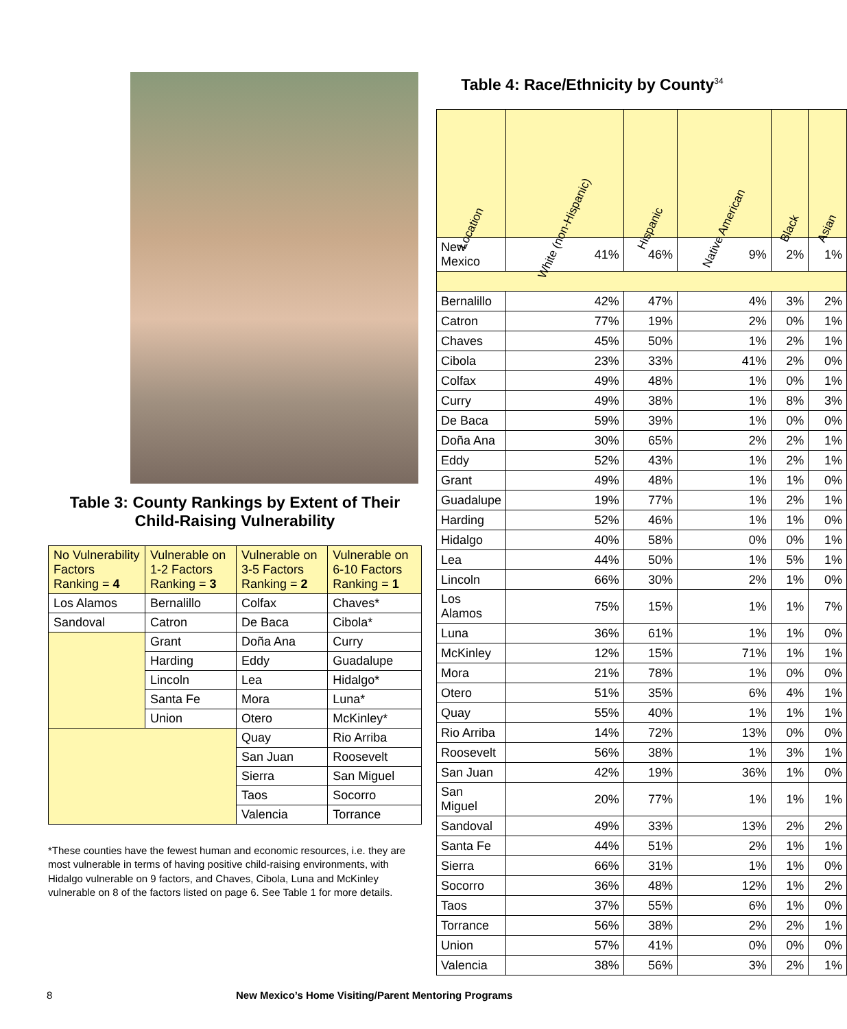Table 3: County Rankings by Extent of Their
Child-Raising Vulnerability
| No Vulnerability Factors Ranking = 4 | Vulnerable on 1-2 Factors Ranking = 3 | Vulnerable on 3-5 Factors Ranking = 2 | Vulnerable on 6-10 Factors Ranking = 1 |
| --- | --- | --- | --- |
| Los Alamos | Bernalillo | Colfax | Chaves* |
| Sandoval | Catron | De Baca | Cibola* |
| | Grant | Doña Ana | Curry |
| | Harding | Eddy | Guadalupe |
| | Lincoln | Lea | Hidalgo* |
| | Santa Fe | Mora | Luna* |
| | Union | Otero | McKinley* |
| | | Quay | Rio Arriba |
| | | San Juan | Roosevelt |
| | | Sierra | San Miguel |
| | | Taos | Socorro |
| | | Valencia | Torrance |
*These counties have the fewest human and economic resources, i.e. they are most vulnerable in terms of having positive child-raising environments, with Hidalgo vulnerable on 9 factors, and Chaves, Cibola, Luna and McKinley vulnerable on 8 of the factors listed on page 6. See Table 1 for more details.
Table 4: Race/Ethnicity by County<sup>34</sup>
| Location | White (non-Hispanic) | Hispanic | Native American | Black | Asian |
| --- | --- | --- | --- | --- | --- |
| New Mexico | 41% | 46% | 9% | 2% | 1% |
| Bernalillo | 42% | 47% | 4% | 3% | 2% |
| Catron | 77% | 19% | 2% | 0% | 1% |
| Chaves | 45% | 50% | 1% | 2% | 1% |
| Cibola | 23% | 33% | 41% | 2% | 0% |
| Colfax | 49% | 48% | 1% | 0% | 1% |
| Curry | 49% | 38% | 1% | 8% | 3% |
| De Baca | 59% | 39% | 1% | 0% | 0% |
| Doña Ana | 30% | 65% | 2% | 2% | 1% |
| Eddy | 52% | 43% | 1% | 2% | 1% |
| Grant | 49% | 48% | 1% | 1% | 0% |
| Guadalupe | 19% | 77% | 1% | 2% | 1% |
| Harding | 52% | 46% | 1% | 1% | 0% |
| Hidalgo | 40% | 58% | 0% | 0% | 1% |
| Lea | 44% | 50% | 1% | 5% | 1% |
| Lincoln | 66% | 30% | 2% | 1% | 0% |
| Los Alamos | 75% | 15% | 1% | 1% | 7% |
| Luna | 36% | 61% | 1% | 1% | 0% |
| McKinley | 12% | 15% | 71% | 1% | 1% |
| Mora | 21% | 78% | 1% | 0% | 0% |
| Otero | 51% | 35% | 6% | 4% | 1% |
| Quay | 55% | 40% | 1% | 1% | 1% |
| Rio Arriba | 14% | 72% | 13% | 0% | 0% |
| Roosevelt | 56% | 38% | 1% | 3% | 1% |
| San Juan | 42% | 19% | 36% | 1% | 0% |
| San Miguel | 20% | 77% | 1% | 1% | 1% |
| Sandoval | 49% | 33% | 13% | 2% | 2% |
| Santa Fe | 44% | 51% | 2% | 1% | 1% |
| Sierra | 66% | 31% | 1% | 1% | 0% |
| Socorro | 36% | 48% | 12% | 1% | 2% |
| Taos | 37% | 55% | 6% | 1% | 0% |
| Torrance | 56% | 38% | 2% | 2% | 1% |
| Union | 57% | 41% | 0% | 0% | 0% |
| Valencia | 38% | 56% | 3% | 2% | 1% |
8 New Mexico’s Home Visiting/Parent Mentoring Programs